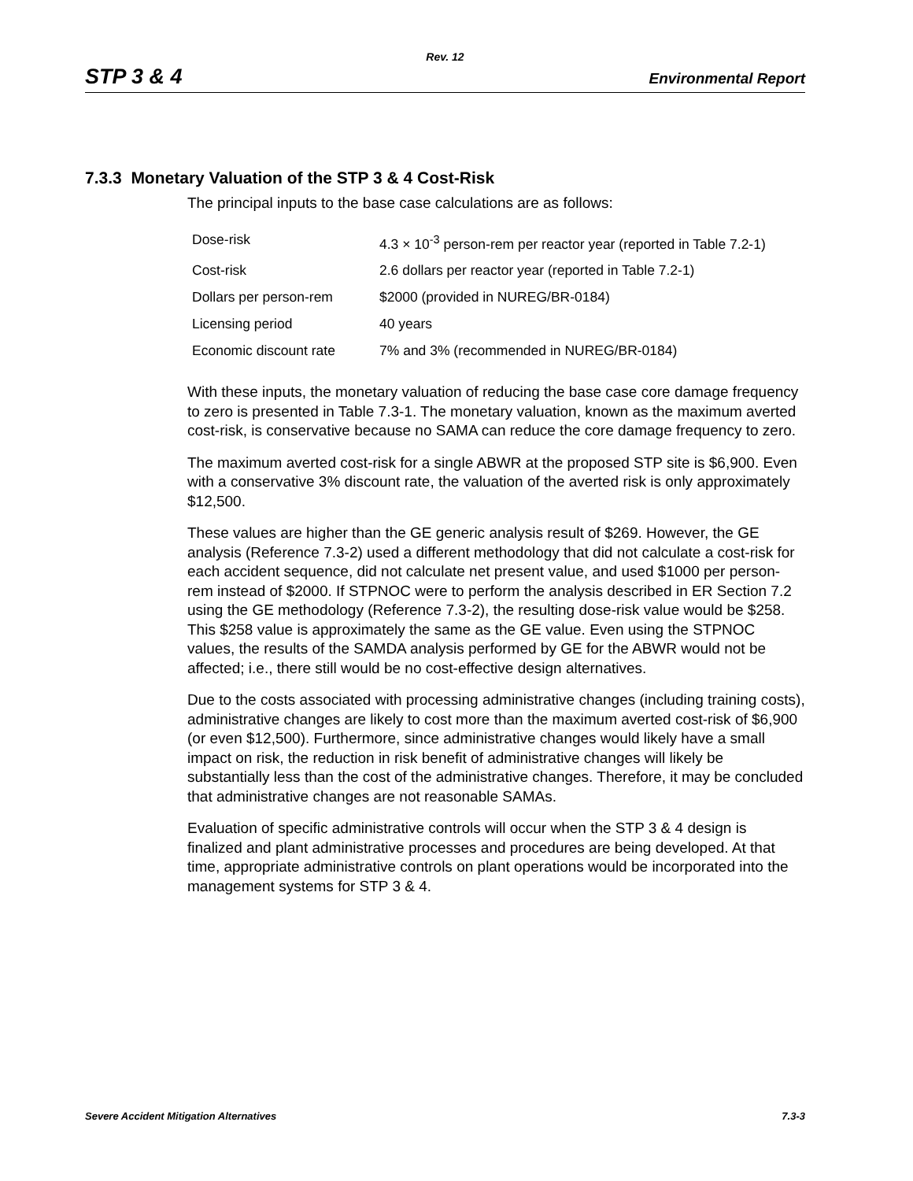Rev. 12
STP 3 & 4 Environmental Report
7.3.3 Monetary Valuation of the STP 3 & 4 Cost-Risk
The principal inputs to the base case calculations are as follows:
| Dose-risk | 4.3 × 10<sup>-3</sup> person-rem per reactor year (reported in Table 7.2-1) |
| Cost-risk | 2.6 dollars per reactor year (reported in Table 7.2-1) |
| Dollars per person-rem | $2000 (provided in NUREG/BR-0184) |
| Licensing period | 40 years |
| Economic discount rate | 7% and 3% (recommended in NUREG/BR-0184) |
With these inputs, the monetary valuation of reducing the base case core damage frequency to zero is presented in Table 7.3-1. The monetary valuation, known as the maximum averted cost-risk, is conservative because no SAMA can reduce the core damage frequency to zero.
The maximum averted cost-risk for a single ABWR at the proposed STP site is $6,900. Even with a conservative 3% discount rate, the valuation of the averted risk is only approximately $12,500.
These values are higher than the GE generic analysis result of $269. However, the GE analysis (Reference 7.3-2) used a different methodology that did not calculate a cost-risk for each accident sequence, did not calculate net present value, and used $1000 per person-rem instead of $2000. If STPNOC were to perform the analysis described in ER Section 7.2 using the GE methodology (Reference 7.3-2), the resulting dose-risk value would be $258. This $258 value is approximately the same as the GE value. Even using the STPNOC values, the results of the SAMDA analysis performed by GE for the ABWR would not be affected; i.e., there still would be no cost-effective design alternatives.
Due to the costs associated with processing administrative changes (including training costs), administrative changes are likely to cost more than the maximum averted cost-risk of $6,900 (or even $12,500). Furthermore, since administrative changes would likely have a small impact on risk, the reduction in risk benefit of administrative changes will likely be substantially less than the cost of the administrative changes. Therefore, it may be concluded that administrative changes are not reasonable SAMAs.
Evaluation of specific administrative controls will occur when the STP 3 & 4 design is finalized and plant administrative processes and procedures are being developed. At that time, appropriate administrative controls on plant operations would be incorporated into the management systems for STP 3 & 4.
Severe Accident Mitigation Alternatives 7.3-3